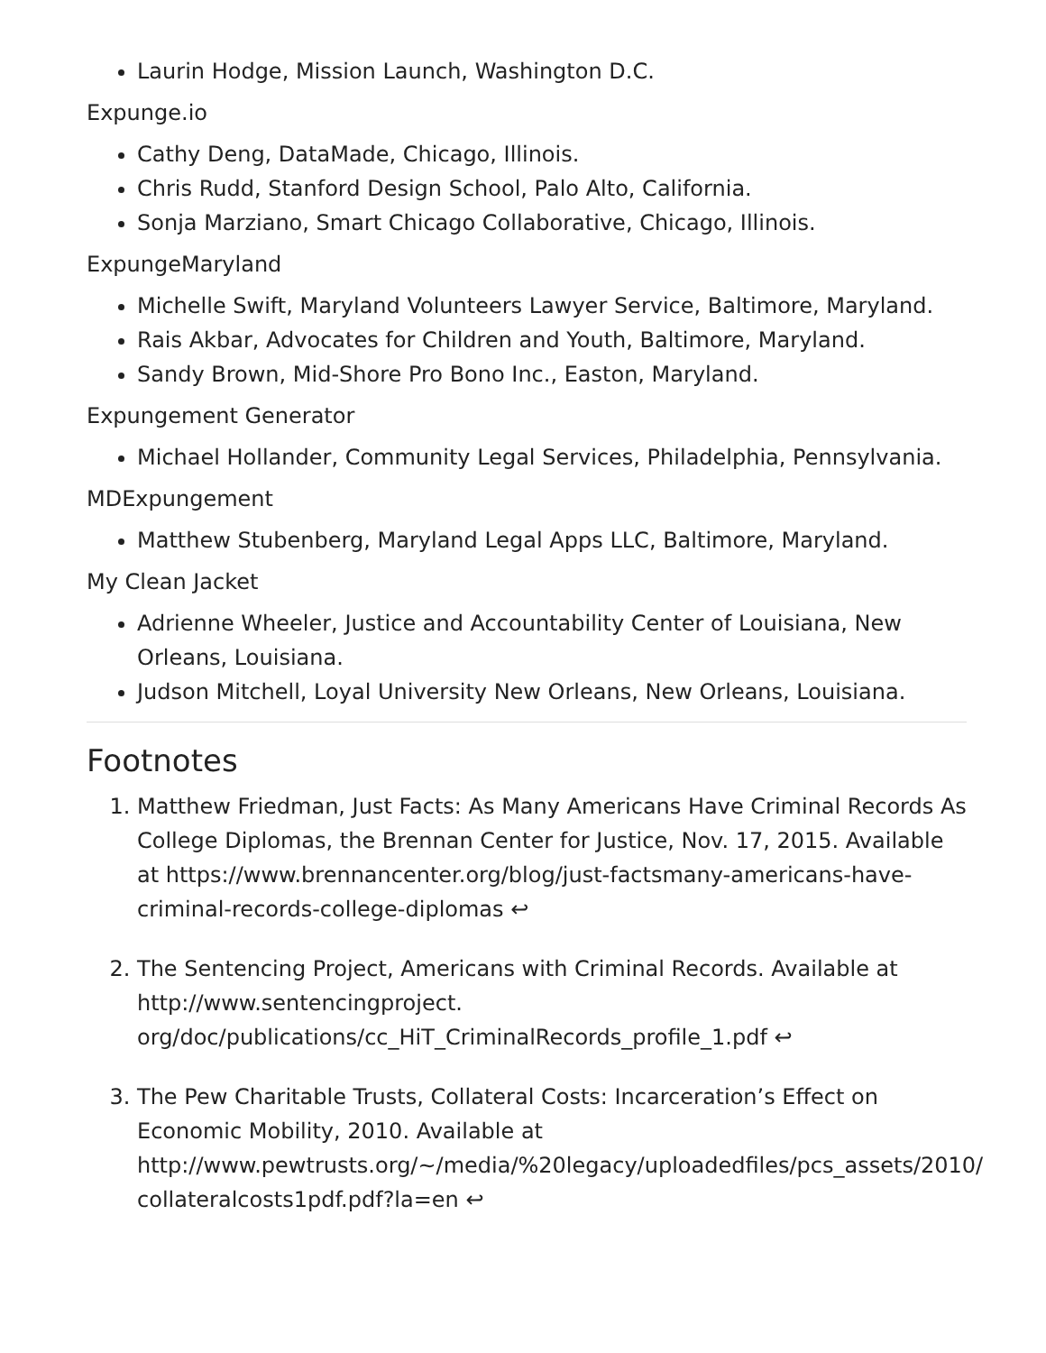Laurin Hodge, Mission Launch, Washington D.C.
Expunge.io
Cathy Deng, DataMade, Chicago, Illinois.
Chris Rudd, Stanford Design School, Palo Alto, California.
Sonja Marziano, Smart Chicago Collaborative, Chicago, Illinois.
ExpungeMaryland
Michelle Swift, Maryland Volunteers Lawyer Service, Baltimore, Maryland.
Rais Akbar, Advocates for Children and Youth, Baltimore, Maryland.
Sandy Brown, Mid-Shore Pro Bono Inc., Easton, Maryland.
Expungement Generator
Michael Hollander, Community Legal Services, Philadelphia, Pennsylvania.
MDExpungement
Matthew Stubenberg, Maryland Legal Apps LLC, Baltimore, Maryland.
My Clean Jacket
Adrienne Wheeler, Justice and Accountability Center of Louisiana, New Orleans, Louisiana.
Judson Mitchell, Loyal University New Orleans, New Orleans, Louisiana.
Footnotes
1. Matthew Friedman, Just Facts: As Many Americans Have Criminal Records As College Diplomas, the Brennan Center for Justice, Nov. 17, 2015. Available at https://www.brennancenter.org/blog/just-factsmany-americans-have-criminal-records-college-diplomas ↩
2. The Sentencing Project, Americans with Criminal Records. Available at http://www.sentencingproject.
org/doc/publications/cc_HiT_CriminalRecords_profile_1.pdf ↩
3. The Pew Charitable Trusts, Collateral Costs: Incarceration’s Effect on Economic Mobility, 2010. Available at http://www.pewtrusts.org/~/media/%20legacy/uploadedfiles/pcs_assets/2010/ collateralcosts1pdf.pdf?la=en ↩